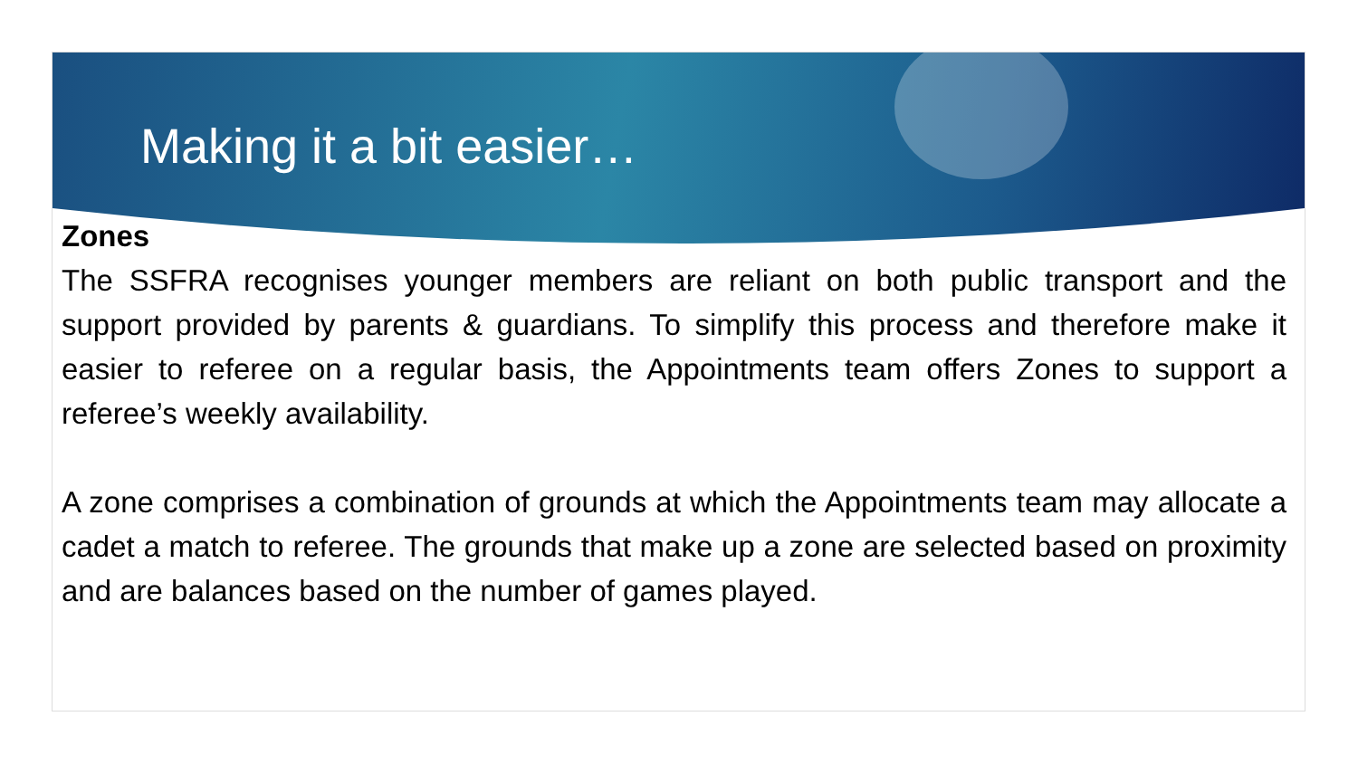Making it a bit easier…
Zones
The SSFRA recognises younger members are reliant on both public transport and the support provided by parents & guardians. To simplify this process and therefore make it easier to referee on a regular basis, the Appointments team offers Zones to support a referee’s weekly availability.
A zone comprises a combination of grounds at which the Appointments team may allocate a cadet a match to referee. The grounds that make up a zone are selected based on proximity and are balances based on the number of games played.